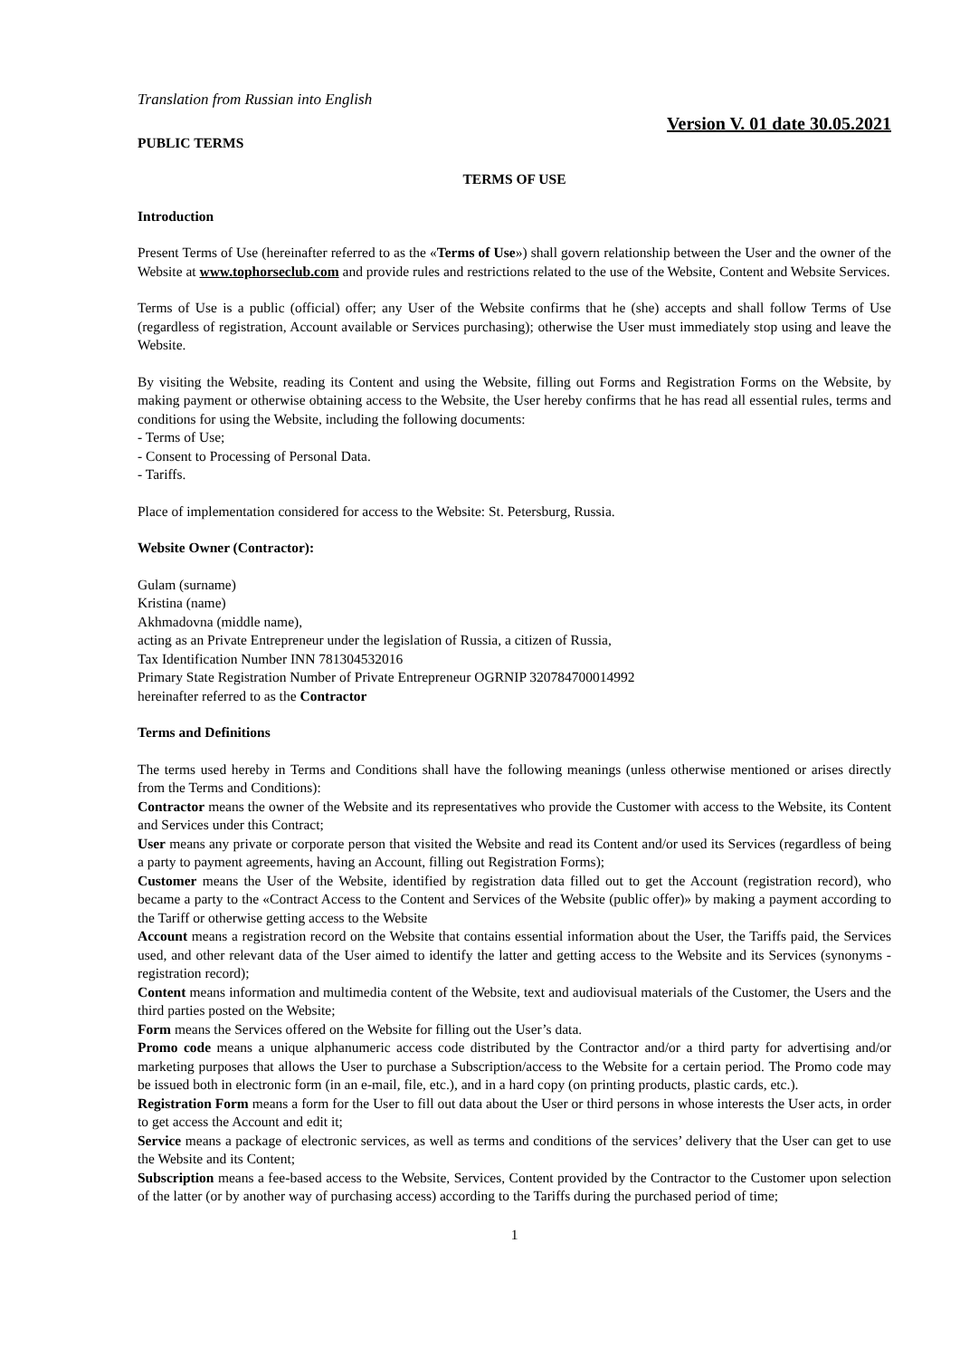Translation from Russian into English
PUBLIC TERMS
Version V. 01 date 30.05.2021
TERMS OF USE
Introduction
Present Terms of Use (hereinafter referred to as the «Terms of Use») shall govern relationship between the User and the owner of the Website at www.tophorseclub.com and provide rules and restrictions related to the use of the Website, Content and Website Services.
Terms of Use is a public (official) offer; any User of the Website confirms that he (she) accepts and shall follow Terms of Use (regardless of registration, Account available or Services purchasing); otherwise the User must immediately stop using and leave the Website.
By visiting the Website, reading its Content and using the Website, filling out Forms and Registration Forms on the Website, by making payment or otherwise obtaining access to the Website, the User hereby confirms that he has read all essential rules, terms and conditions for using the Website, including the following documents:
- Terms of Use;
- Consent to Processing of Personal Data.
- Tariffs.
Place of implementation considered for access to the Website: St. Petersburg, Russia.
Website Owner (Contractor):
Gulam (surname)
Kristina (name)
Akhmadovna (middle name),
acting as an Private Entrepreneur under the legislation of Russia, a citizen of Russia,
Tax Identification Number INN 781304532016
Primary State Registration Number of Private Entrepreneur OGRNIP 320784700014992
hereinafter referred to as the Contractor
Terms and Definitions
The terms used hereby in Terms and Conditions shall have the following meanings (unless otherwise mentioned or arises directly from the Terms and Conditions):
Contractor means the owner of the Website and its representatives who provide the Customer with access to the Website, its Content and Services under this Contract;
User means any private or corporate person that visited the Website and read its Content and/or used its Services (regardless of being a party to payment agreements, having an Account, filling out Registration Forms);
Customer means the User of the Website, identified by registration data filled out to get the Account (registration record), who became a party to the «Contract Access to the Content and Services of the Website (public offer)» by making a payment according to the Tariff or otherwise getting access to the Website
Account means a registration record on the Website that contains essential information about the User, the Tariffs paid, the Services used, and other relevant data of the User aimed to identify the latter and getting access to the Website and its Services (synonyms - registration record);
Content means information and multimedia content of the Website, text and audiovisual materials of the Customer, the Users and the third parties posted on the Website;
Form means the Services offered on the Website for filling out the User’s data.
Promo code means a unique alphanumeric access code distributed by the Contractor and/or a third party for advertising and/or marketing purposes that allows the User to purchase a Subscription/access to the Website for a certain period. The Promo code may be issued both in electronic form (in an e-mail, file, etc.), and in a hard copy (on printing products, plastic cards, etc.).
Registration Form means a form for the User to fill out data about the User or third persons in whose interests the User acts, in order to get access the Account and edit it;
Service means a package of electronic services, as well as terms and conditions of the services’ delivery that the User can get to use the Website and its Content;
Subscription means a fee-based access to the Website, Services, Content provided by the Contractor to the Customer upon selection of the latter (or by another way of purchasing access) according to the Tariffs during the purchased period of time;
1